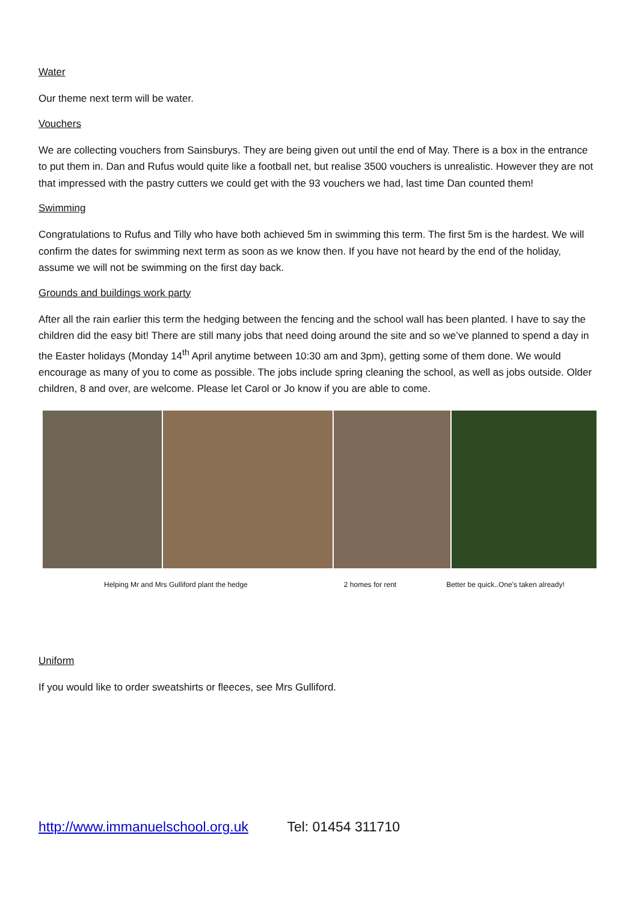Water
Our theme next term will be water.
Vouchers
We are collecting vouchers from Sainsburys. They are being given out until the end of May. There is a box in the entrance to put them in. Dan and Rufus would quite like a football net, but realise 3500 vouchers is unrealistic. However they are not that impressed with the pastry cutters we could get with the 93 vouchers we had, last time Dan counted them!
Swimming
Congratulations to Rufus and Tilly who have both achieved 5m in swimming this term. The first 5m is the hardest. We will confirm the dates for swimming next term as soon as we know then. If you have not heard by the end of the holiday, assume we will not be swimming on the first day back.
Grounds and buildings work party
After all the rain earlier this term the hedging between the fencing and the school wall has been planted. I have to say the children did the easy bit! There are still many jobs that need doing around the site and so we’ve planned to spend a day in the Easter holidays (Monday 14<sup>th</sup> April anytime between 10:30 am and 3pm), getting some of them done. We would encourage as many of you to come as possible. The jobs include spring cleaning the school, as well as jobs outside. Older children, 8 and over, are welcome. Please let Carol or Jo know if you are able to come.
Helping Mr and Mrs Gulliford plant the hedge 2 homes for rent Better be quick..One’s taken already!
Uniform
If you would like to order sweatshirts or fleeces, see Mrs Gulliford.
http://www.immanuelschool.org.uk Tel: 01454 311710